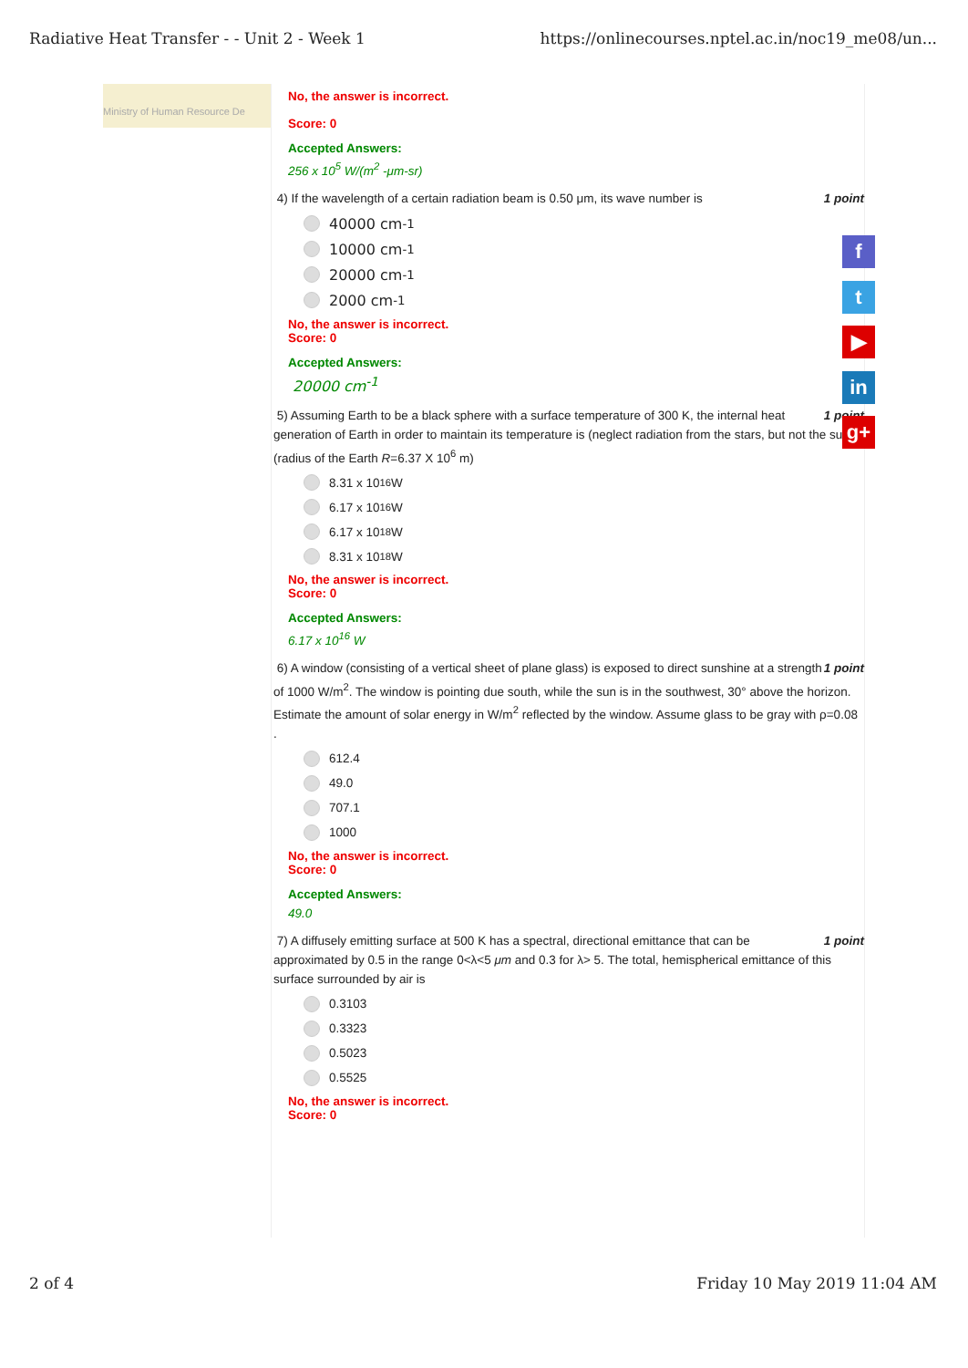Radiative Heat Transfer - - Unit 2 - Week 1 https://onlinecourses.nptel.ac.in/noc19_me08/un...
f
t
▶
in
g+
Ministry of Human Resource De
No, the answer is incorrect.
Score: 0
Accepted Answers:
256 x 10<sup>5</sup> W/(m<sup>2</sup> -μm-sr)
4) If the wavelength of a certain radiation beam is 0.50 μm, its wave number is 1 point
40000 cm<sup>-1</sup>
10000 cm<sup>-1</sup>
20000 cm<sup>-1</sup>
2000 cm<sup>-1</sup>
No, the answer is incorrect.
Score: 0
Accepted Answers:
20000 cm<sup>-1</sup>
5) Assuming Earth to be a black sphere with a surface temperature of 300 K, the internal heat 1 point generation of Earth in order to maintain its temperature is (neglect radiation from the stars, but not the sun) (radius of the Earth R=6.37 X 10<sup>6</sup> m)
8.31 x 10<sup>16</sup> W
6.17 x 10<sup>16</sup> W
6.17 x 10<sup>18</sup> W
8.31 x 10<sup>18</sup> W
No, the answer is incorrect.
Score: 0
Accepted Answers:
6.17 x 10<sup>16</sup> W
6) A window (consisting of a vertical sheet of plane glass) is exposed to direct sunshine at a 1 point strength of 1000 W/m<sup>2</sup>. The window is pointing due south, while the sun is in the southwest, 30° above the horizon. Estimate the amount of solar energy in W/m<sup>2</sup> reflected by the window. Assume glass to be gray with ρ=0.08 .
612.4
49.0
707.1
1000
No, the answer is incorrect.
Score: 0
Accepted Answers:
49.0
7) A diffusely emitting surface at 500 K has a spectral, directional emittance that can be 1 point approximated by 0.5 in the range 0<λ<5 μm and 0.3 for λ> 5. The total, hemispherical emittance of this surface surrounded by air is
0.3103
0.3323
0.5023
0.5525
No, the answer is incorrect.
Score: 0
2 of 4 Friday 10 May 2019 11:04 AM